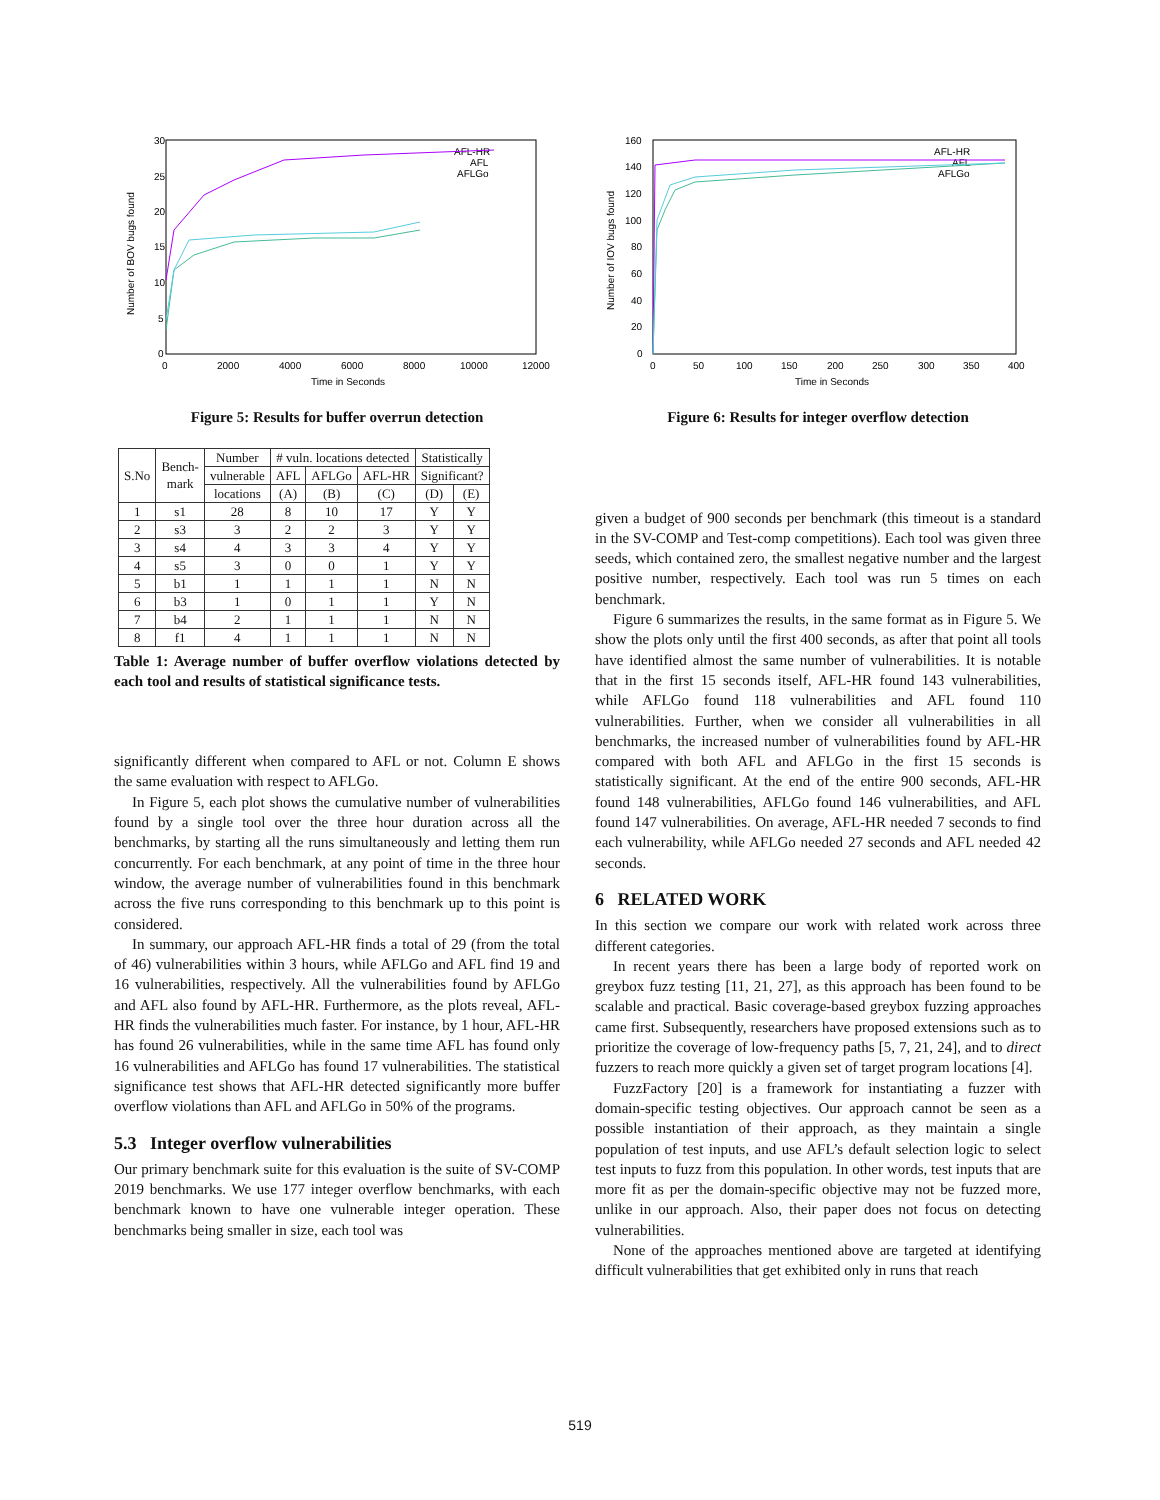30
25
20
15
10
5
0
0
2000
4000
6000
8000
10000
12000
Time in Seconds
Number of BOV bugs found
AFL-HR
AFL
AFLGo
Figure 5: Results for buffer overrun detection
| S.No | Bench- mark | Number | # vuln. locations detected | | | Statistically | |
| --- | --- | --- | --- | --- | --- | --- | --- |
| | | vulnerable | AFL | AFLGo | AFL-HR | Significant? | |
| | | locations | (A) | (B) | (C) | (D) | (E) |
| 1 | s1 | 28 | 8 | 10 | 17 | Y | Y |
| 2 | s3 | 3 | 2 | 2 | 3 | Y | Y |
| 3 | s4 | 4 | 3 | 3 | 4 | Y | Y |
| 4 | s5 | 3 | 0 | 0 | 1 | Y | Y |
| 5 | b1 | 1 | 1 | 1 | 1 | N | N |
| 6 | b3 | 1 | 0 | 1 | 1 | Y | N |
| 7 | b4 | 2 | 1 | 1 | 1 | N | N |
| 8 | f1 | 4 | 1 | 1 | 1 | N | N |
Table 1: Average number of buffer overflow violations detected by each tool and results of statistical significance tests.
significantly different when compared to AFL or not. Column E shows the same evaluation with respect to AFLGo.
In Figure 5, each plot shows the cumulative number of vulnerabilities found by a single tool over the three hour duration across all the benchmarks, by starting all the runs simultaneously and letting them run concurrently. For each benchmark, at any point of time in the three hour window, the average number of vulnerabilities found in this benchmark across the five runs corresponding to this benchmark up to this point is considered.
In summary, our approach AFL-HR finds a total of 29 (from the total of 46) vulnerabilities within 3 hours, while AFLGo and AFL find 19 and 16 vulnerabilities, respectively. All the vulnerabilities found by AFLGo and AFL also found by AFL-HR. Furthermore, as the plots reveal, AFL-HR finds the vulnerabilities much faster. For instance, by 1 hour, AFL-HR has found 26 vulnerabilities, while in the same time AFL has found only 16 vulnerabilities and AFLGo has found 17 vulnerabilities. The statistical significance test shows that AFL-HR detected significantly more buffer overflow violations than AFL and AFLGo in 50% of the programs.
5.3 Integer overflow vulnerabilities
Our primary benchmark suite for this evaluation is the suite of SV-COMP 2019 benchmarks. We use 177 integer overflow benchmarks, with each benchmark known to have one vulnerable integer operation. These benchmarks being smaller in size, each tool was
160
140
120
100
80
60
40
20
0
0
50
100
150
200
250
300
350
400
Time in Seconds
Number of IOV bugs found
AFL-HR
AFL
AFLGo
Figure 6: Results for integer overflow detection
given a budget of 900 seconds per benchmark (this timeout is a standard in the SV-COMP and Test-comp competitions). Each tool was given three seeds, which contained zero, the smallest negative number and the largest positive number, respectively. Each tool was run 5 times on each benchmark.
Figure 6 summarizes the results, in the same format as in Figure 5. We show the plots only until the first 400 seconds, as after that point all tools have identified almost the same number of vulnerabilities. It is notable that in the first 15 seconds itself, AFL-HR found 143 vulnerabilities, while AFLGo found 118 vulnerabilities and AFL found 110 vulnerabilities. Further, when we consider all vulnerabilities in all benchmarks, the increased number of vulnerabilities found by AFL-HR compared with both AFL and AFLGo in the first 15 seconds is statistically significant. At the end of the entire 900 seconds, AFL-HR found 148 vulnerabilities, AFLGo found 146 vulnerabilities, and AFL found 147 vulnerabilities. On average, AFL-HR needed 7 seconds to find each vulnerability, while AFLGo needed 27 seconds and AFL needed 42 seconds.
6 RELATED WORK
In this section we compare our work with related work across three different categories.
In recent years there has been a large body of reported work on greybox fuzz testing [11, 21, 27], as this approach has been found to be scalable and practical. Basic coverage-based greybox fuzzing approaches came first. Subsequently, researchers have proposed extensions such as to prioritize the coverage of low-frequency paths [5, 7, 21, 24], and to direct fuzzers to reach more quickly a given set of target program locations [4].
FuzzFactory [20] is a framework for instantiating a fuzzer with domain-specific testing objectives. Our approach cannot be seen as a possible instantiation of their approach, as they maintain a single population of test inputs, and use AFL’s default selection logic to select test inputs to fuzz from this population. In other words, test inputs that are more fit as per the domain-specific objective may not be fuzzed more, unlike in our approach. Also, their paper does not focus on detecting vulnerabilities.
None of the approaches mentioned above are targeted at identifying difficult vulnerabilities that get exhibited only in runs that reach
519